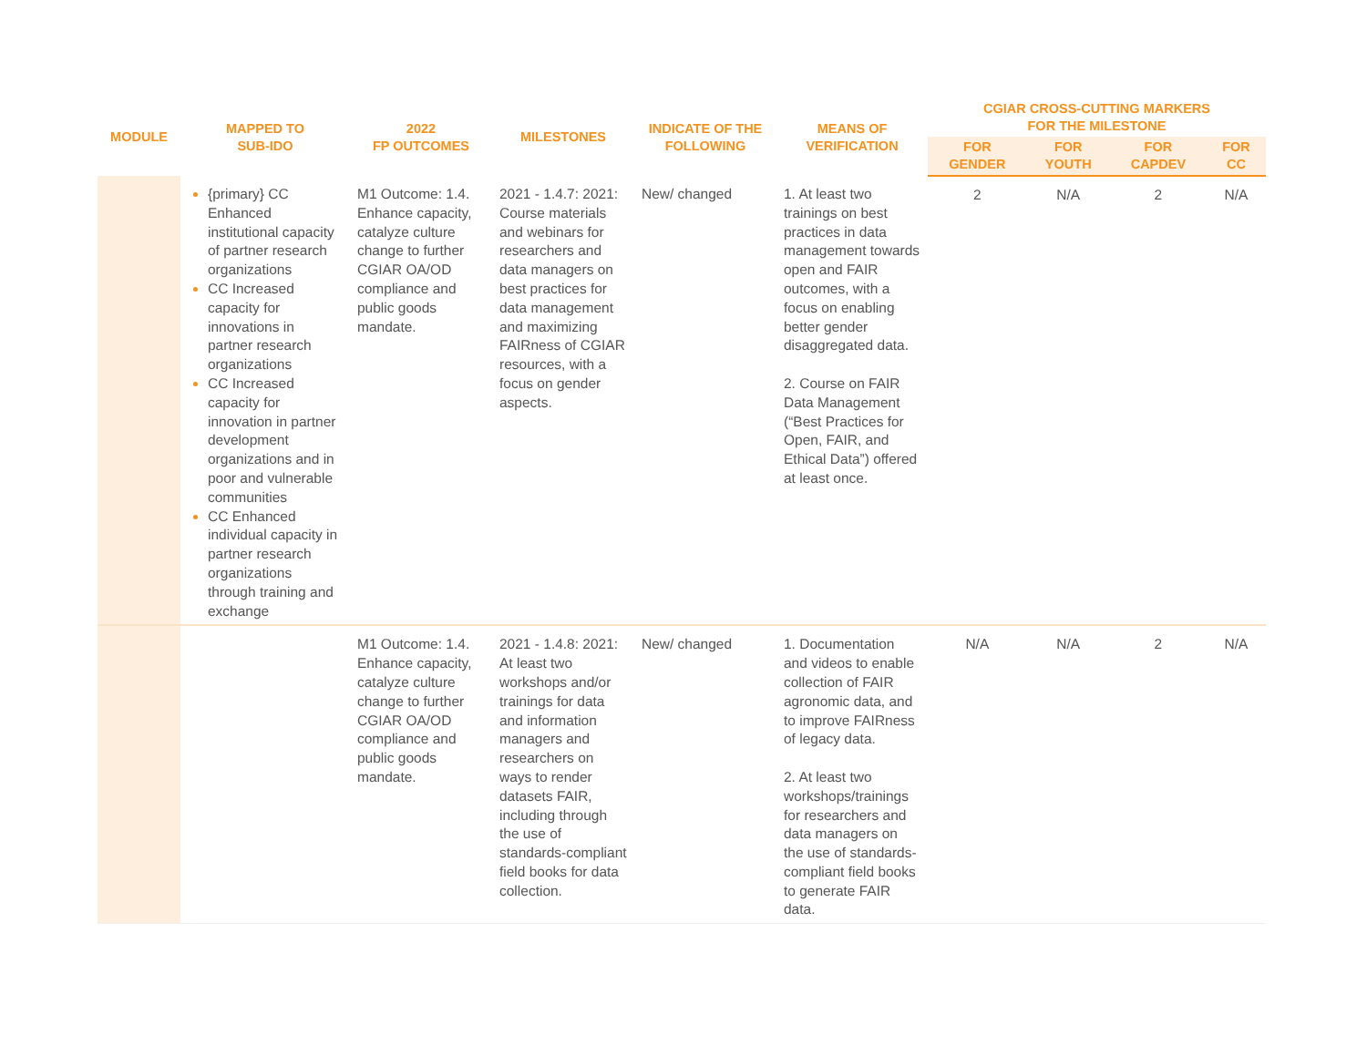| MODULE | MAPPED TO SUB-IDO | 2022 FP OUTCOMES | MILESTONES | INDICATE OF THE FOLLOWING | MEANS OF VERIFICATION | CGIAR CROSS-CUTTING MARKERS FOR THE MILESTONE | | | |
| --- | --- | --- | --- | --- | --- | --- | --- | --- | --- |
| | | | | | | FOR GENDER | FOR YOUTH | FOR CAPDEV | FOR CC |
| | {primary} CC Enhanced institutional capacity of partner research organizations CC Increased capacity for innovations in partner research organizations CC Increased capacity for innovation in partner development organizations and in poor and vulnerable communities CC Enhanced individual capacity in partner research organizations through training and exchange | M1 Outcome: 1.4. Enhance capacity, catalyze culture change to further CGIAR OA/OD compliance and public goods mandate. | 2021 - 1.4.7: 2021: Course materials and webinars for researchers and data managers on best practices for data management and maximizing FAIRness of CGIAR resources, with a focus on gender aspects. | New/ changed | 1. At least two trainings on best practices in data management towards open and FAIR outcomes, with a focus on enabling better gender disaggregated data. 2. Course on FAIR Data Management (“Best Practices for Open, FAIR, and Ethical Data”) offered at least once. | 2 | N/A | 2 | N/A |
| | | M1 Outcome: 1.4. Enhance capacity, catalyze culture change to further CGIAR OA/OD compliance and public goods mandate. | 2021 - 1.4.8: 2021: At least two workshops and/or trainings for data and information managers and researchers on ways to render datasets FAIR, including through the use of standards-compliant field books for data collection. | New/ changed | 1. Documentation and videos to enable collection of FAIR agronomic data, and to improve FAIRness of legacy data. 2. At least two workshops/trainings for researchers and data managers on the use of standards-compliant field books to generate FAIR data. | N/A | N/A | 2 | N/A |